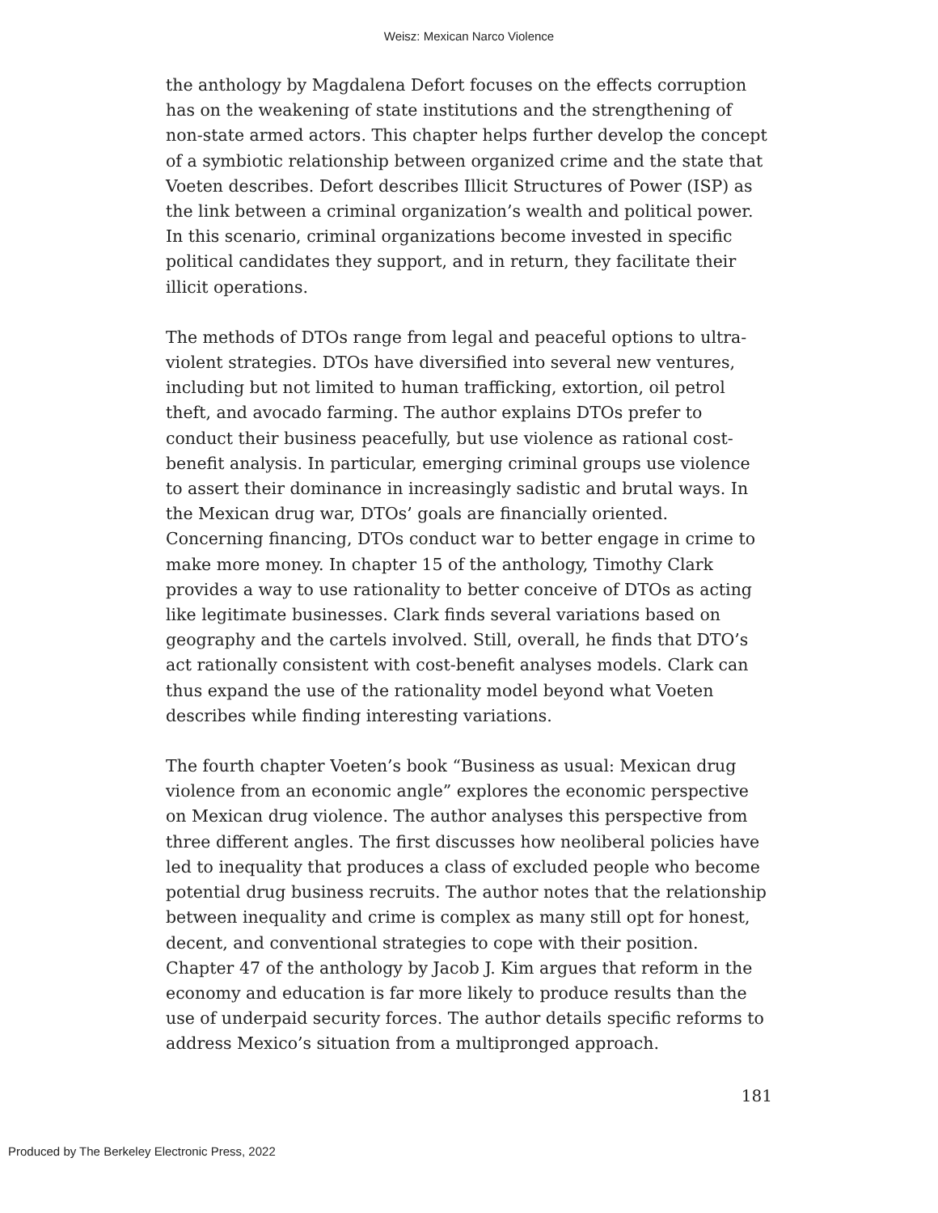Weisz: Mexican Narco Violence
the anthology by Magdalena Defort focuses on the effects corruption has on the weakening of state institutions and the strengthening of non-state armed actors. This chapter helps further develop the concept of a symbiotic relationship between organized crime and the state that Voeten describes. Defort describes Illicit Structures of Power (ISP) as the link between a criminal organization’s wealth and political power. In this scenario, criminal organizations become invested in specific political candidates they support, and in return, they facilitate their illicit operations.
The methods of DTOs range from legal and peaceful options to ultra-violent strategies. DTOs have diversified into several new ventures, including but not limited to human trafficking, extortion, oil petrol theft, and avocado farming. The author explains DTOs prefer to conduct their business peacefully, but use violence as rational cost-benefit analysis. In particular, emerging criminal groups use violence to assert their dominance in increasingly sadistic and brutal ways. In the Mexican drug war, DTOs’ goals are financially oriented. Concerning financing, DTOs conduct war to better engage in crime to make more money. In chapter 15 of the anthology, Timothy Clark provides a way to use rationality to better conceive of DTOs as acting like legitimate businesses. Clark finds several variations based on geography and the cartels involved. Still, overall, he finds that DTO’s act rationally consistent with cost-benefit analyses models. Clark can thus expand the use of the rationality model beyond what Voeten describes while finding interesting variations.
The fourth chapter Voeten’s book “Business as usual: Mexican drug violence from an economic angle” explores the economic perspective on Mexican drug violence. The author analyses this perspective from three different angles. The first discusses how neoliberal policies have led to inequality that produces a class of excluded people who become potential drug business recruits. The author notes that the relationship between inequality and crime is complex as many still opt for honest, decent, and conventional strategies to cope with their position. Chapter 47 of the anthology by Jacob J. Kim argues that reform in the economy and education is far more likely to produce results than the use of underpaid security forces. The author details specific reforms to address Mexico’s situation from a multipronged approach.
181
Produced by The Berkeley Electronic Press, 2022